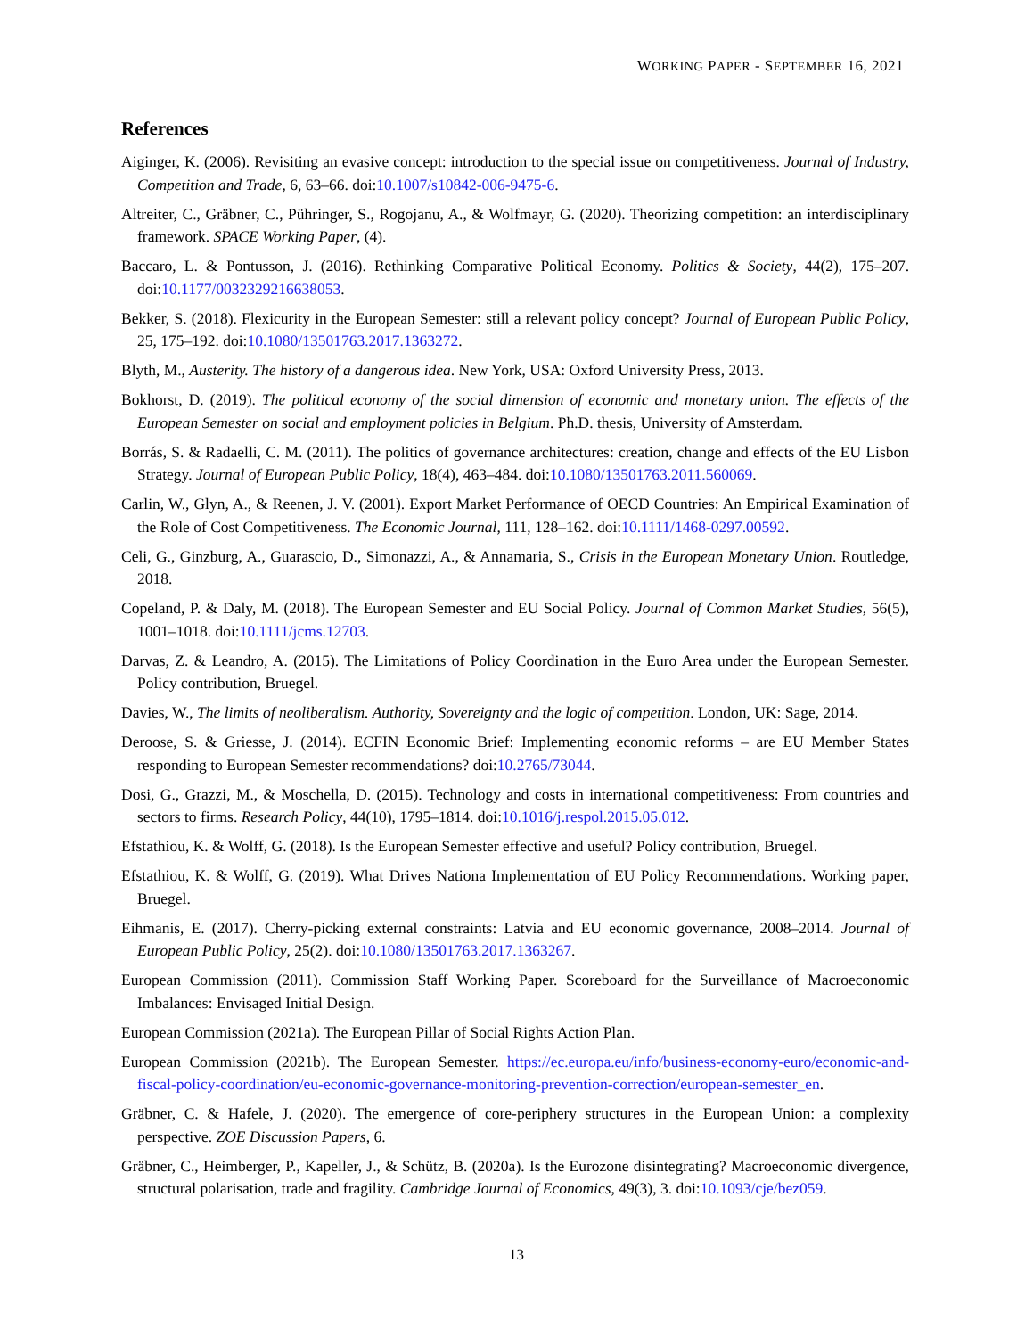WORKING PAPER - SEPTEMBER 16, 2021
References
Aiginger, K. (2006). Revisiting an evasive concept: introduction to the special issue on competitiveness. Journal of Industry, Competition and Trade, 6, 63–66. doi:10.1007/s10842-006-9475-6.
Altreiter, C., Gräbner, C., Pühringer, S., Rogojanu, A., & Wolfmayr, G. (2020). Theorizing competition: an interdisciplinary framework. SPACE Working Paper, (4).
Baccaro, L. & Pontusson, J. (2016). Rethinking Comparative Political Economy. Politics & Society, 44(2), 175–207. doi:10.1177/0032329216638053.
Bekker, S. (2018). Flexicurity in the European Semester: still a relevant policy concept? Journal of European Public Policy, 25, 175–192. doi:10.1080/13501763.2017.1363272.
Blyth, M., Austerity. The history of a dangerous idea. New York, USA: Oxford University Press, 2013.
Bokhorst, D. (2019). The political economy of the social dimension of economic and monetary union. The effects of the European Semester on social and employment policies in Belgium. Ph.D. thesis, University of Amsterdam.
Borrás, S. & Radaelli, C. M. (2011). The politics of governance architectures: creation, change and effects of the EU Lisbon Strategy. Journal of European Public Policy, 18(4), 463–484. doi:10.1080/13501763.2011.560069.
Carlin, W., Glyn, A., & Reenen, J. V. (2001). Export Market Performance of OECD Countries: An Empirical Examination of the Role of Cost Competitiveness. The Economic Journal, 111, 128–162. doi:10.1111/1468-0297.00592.
Celi, G., Ginzburg, A., Guarascio, D., Simonazzi, A., & Annamaria, S., Crisis in the European Monetary Union. Routledge, 2018.
Copeland, P. & Daly, M. (2018). The European Semester and EU Social Policy. Journal of Common Market Studies, 56(5), 1001–1018. doi:10.1111/jcms.12703.
Darvas, Z. & Leandro, A. (2015). The Limitations of Policy Coordination in the Euro Area under the European Semester. Policy contribution, Bruegel.
Davies, W., The limits of neoliberalism. Authority, Sovereignty and the logic of competition. London, UK: Sage, 2014.
Deroose, S. & Griesse, J. (2014). ECFIN Economic Brief: Implementing economic reforms – are EU Member States responding to European Semester recommendations? doi:10.2765/73044.
Dosi, G., Grazzi, M., & Moschella, D. (2015). Technology and costs in international competitiveness: From countries and sectors to firms. Research Policy, 44(10), 1795–1814. doi:10.1016/j.respol.2015.05.012.
Efstathiou, K. & Wolff, G. (2018). Is the European Semester effective and useful? Policy contribution, Bruegel.
Efstathiou, K. & Wolff, G. (2019). What Drives Nationa Implementation of EU Policy Recommendations. Working paper, Bruegel.
Eihmanis, E. (2017). Cherry-picking external constraints: Latvia and EU economic governance, 2008–2014. Journal of European Public Policy, 25(2). doi:10.1080/13501763.2017.1363267.
European Commission (2011). Commission Staff Working Paper. Scoreboard for the Surveillance of Macroeconomic Imbalances: Envisaged Initial Design.
European Commission (2021a). The European Pillar of Social Rights Action Plan.
European Commission (2021b). The European Semester. https://ec.europa.eu/info/business-economy-euro/economic-and-fiscal-policy-coordination/eu-economic-governance-monitoring-prevention-correction/european-semester_en.
Gräbner, C. & Hafele, J. (2020). The emergence of core-periphery structures in the European Union: a complexity perspective. ZOE Discussion Papers, 6.
Gräbner, C., Heimberger, P., Kapeller, J., & Schütz, B. (2020a). Is the Eurozone disintegrating? Macroeconomic divergence, structural polarisation, trade and fragility. Cambridge Journal of Economics, 49(3), 3. doi:10.1093/cje/bez059.
13